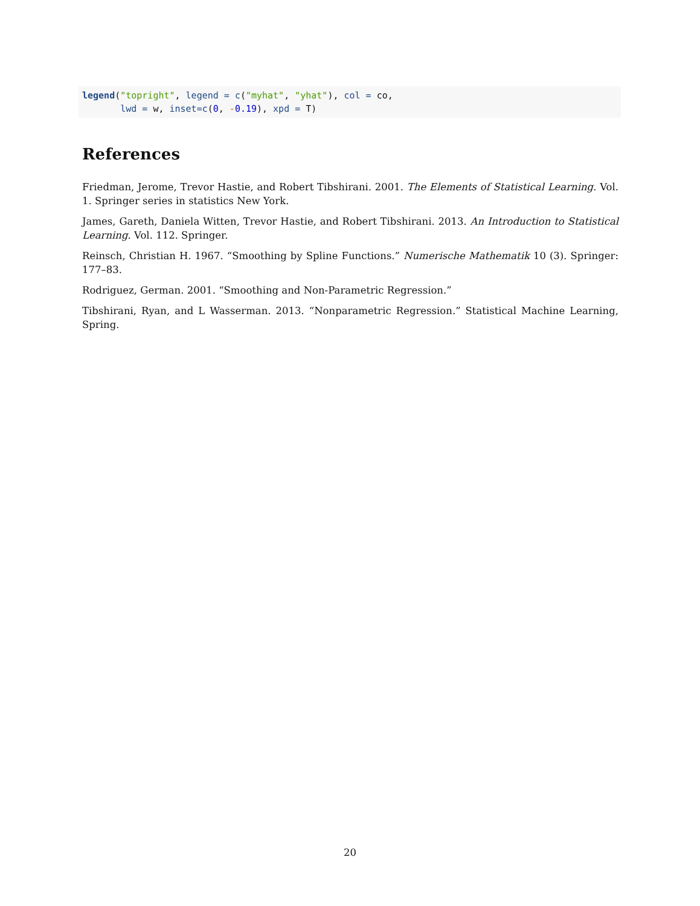legend("topright", legend = c("myhat", "yhat"), col = co, lwd = w, inset=c(0, -0.19), xpd = T)
References
Friedman, Jerome, Trevor Hastie, and Robert Tibshirani. 2001. The Elements of Statistical Learning. Vol. 1. Springer series in statistics New York.
James, Gareth, Daniela Witten, Trevor Hastie, and Robert Tibshirani. 2013. An Introduction to Statistical Learning. Vol. 112. Springer.
Reinsch, Christian H. 1967. “Smoothing by Spline Functions.” Numerische Mathematik 10 (3). Springer: 177–83.
Rodriguez, German. 2001. “Smoothing and Non-Parametric Regression.”
Tibshirani, Ryan, and L Wasserman. 2013. “Nonparametric Regression.” Statistical Machine Learning, Spring.
20